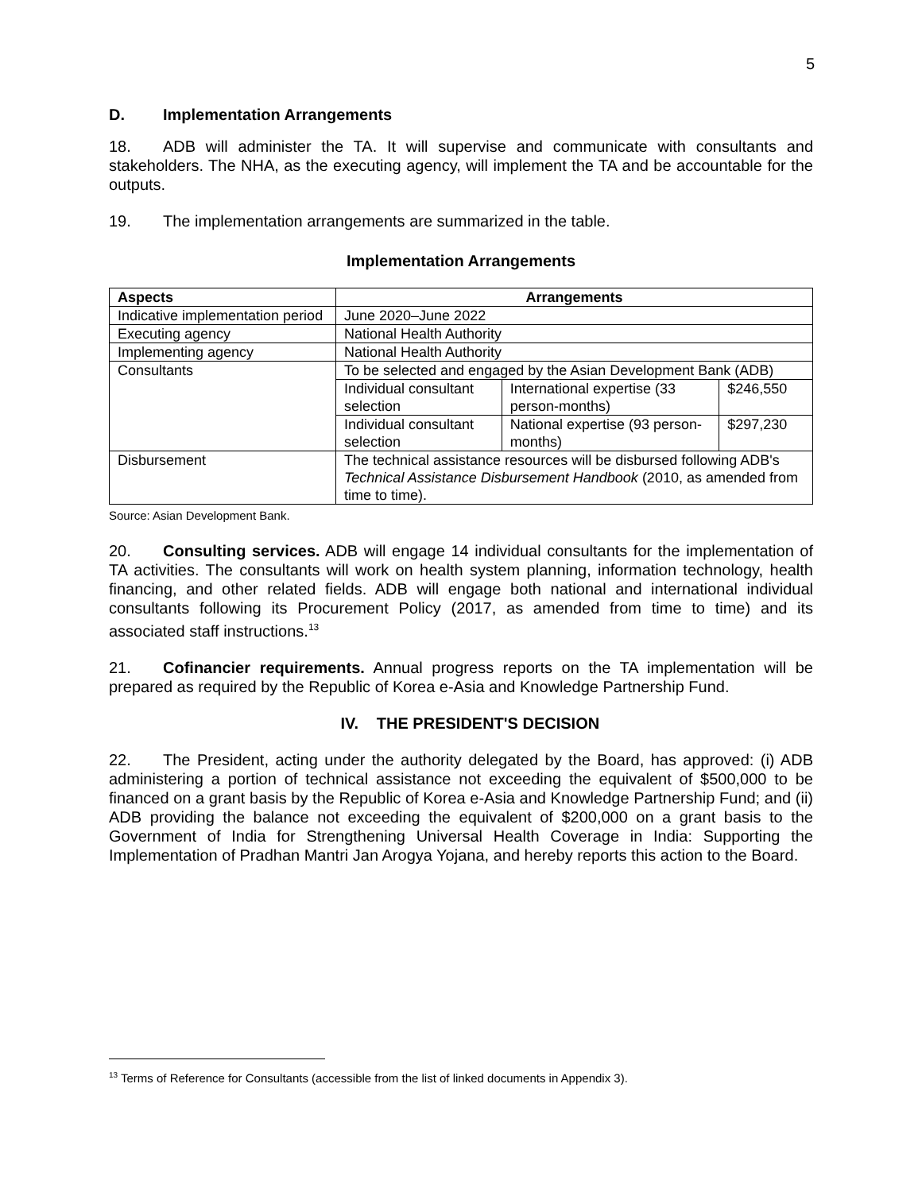5
D. Implementation Arrangements
18. ADB will administer the TA. It will supervise and communicate with consultants and stakeholders. The NHA, as the executing agency, will implement the TA and be accountable for the outputs.
19. The implementation arrangements are summarized in the table.
Implementation Arrangements
| Aspects | Arrangements | | |
| --- | --- | --- | --- |
| Indicative implementation period | June 2020–June 2022 | | |
| Executing agency | National Health Authority | | |
| Implementing agency | National Health Authority | | |
| Consultants | To be selected and engaged by the Asian Development Bank (ADB) | | |
| | Individual consultant selection | International expertise (33 person-months) | $246,550 |
| | Individual consultant selection | National expertise (93 person-months) | $297,230 |
| Disbursement | The technical assistance resources will be disbursed following ADB's Technical Assistance Disbursement Handbook (2010, as amended from time to time). | | |
Source: Asian Development Bank.
20. Consulting services. ADB will engage 14 individual consultants for the implementation of TA activities. The consultants will work on health system planning, information technology, health financing, and other related fields. ADB will engage both national and international individual consultants following its Procurement Policy (2017, as amended from time to time) and its associated staff instructions.<sup>13</sup>
21. Cofinancier requirements. Annual progress reports on the TA implementation will be prepared as required by the Republic of Korea e-Asia and Knowledge Partnership Fund.
IV. THE PRESIDENT'S DECISION
22. The President, acting under the authority delegated by the Board, has approved: (i) ADB administering a portion of technical assistance not exceeding the equivalent of $500,000 to be financed on a grant basis by the Republic of Korea e-Asia and Knowledge Partnership Fund; and (ii) ADB providing the balance not exceeding the equivalent of $200,000 on a grant basis to the Government of India for Strengthening Universal Health Coverage in India: Supporting the Implementation of Pradhan Mantri Jan Arogya Yojana, and hereby reports this action to the Board.
<sup>13</sup> Terms of Reference for Consultants (accessible from the list of linked documents in Appendix 3).